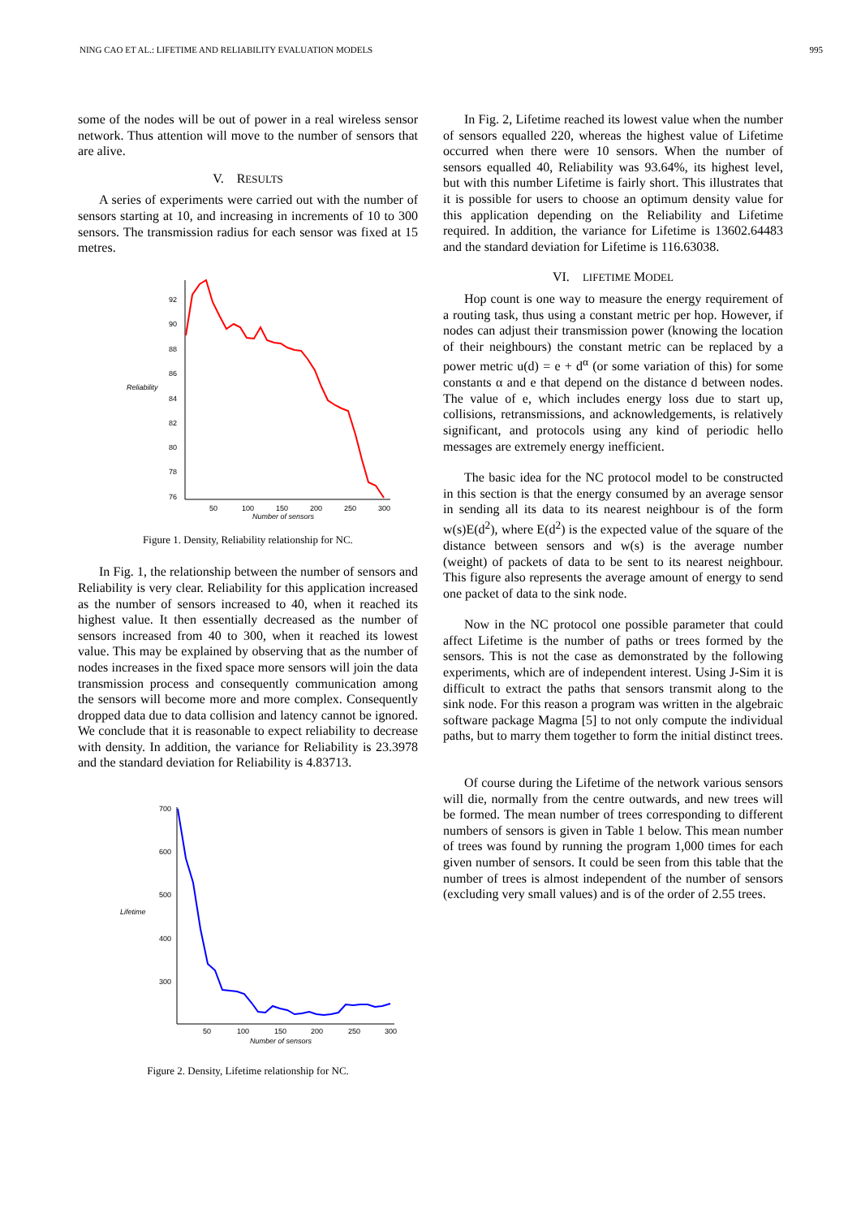NING CAO ET AL.: LIFETIME AND RELIABILITY EVALUATION MODELS 995
some of the nodes will be out of power in a real wireless sensor network. Thus attention will move to the number of sensors that are alive.
V. RESULTS
A series of experiments were carried out with the number of sensors starting at 10, and increasing in increments of 10 to 300 sensors. The transmission radius for each sensor was fixed at 15 metres.
92
90
88
86
84
82
80
78
76
50
100
150
200
250
300
Reliability
Number of sensors
Figure 1. Density, Reliability relationship for NC.
In Fig. 1, the relationship between the number of sensors and Reliability is very clear. Reliability for this application increased as the number of sensors increased to 40, when it reached its highest value. It then essentially decreased as the number of sensors increased from 40 to 300, when it reached its lowest value. This may be explained by observing that as the number of nodes increases in the fixed space more sensors will join the data transmission process and consequently communication among the sensors will become more and more complex. Consequently dropped data due to data collision and latency cannot be ignored. We conclude that it is reasonable to expect reliability to decrease with density. In addition, the variance for Reliability is 23.3978 and the standard deviation for Reliability is 4.83713.
700
600
500
400
300
50
100
150
200
250
300
Lifetime
Number of sensors
Figure 2. Density, Lifetime relationship for NC.
In Fig. 2, Lifetime reached its lowest value when the number of sensors equalled 220, whereas the highest value of Lifetime occurred when there were 10 sensors. When the number of sensors equalled 40, Reliability was 93.64%, its highest level, but with this number Lifetime is fairly short. This illustrates that it is possible for users to choose an optimum density value for this application depending on the Reliability and Lifetime required. In addition, the variance for Lifetime is 13602.64483 and the standard deviation for Lifetime is 116.63038.
VI. LIFETIME MODEL
Hop count is one way to measure the energy requirement of a routing task, thus using a constant metric per hop. However, if nodes can adjust their transmission power (knowing the location of their neighbours) the constant metric can be replaced by a power metric u(d) = e + d<sup>α</sup> (or some variation of this) for some constants α and e that depend on the distance d between nodes. The value of e, which includes energy loss due to start up, collisions, retransmissions, and acknowledgements, is relatively significant, and protocols using any kind of periodic hello messages are extremely energy inefficient.
The basic idea for the NC protocol model to be constructed in this section is that the energy consumed by an average sensor in sending all its data to its nearest neighbour is of the form w(s)E(d<sup>2</sup>), where E(d<sup>2</sup>) is the expected value of the square of the distance between sensors and w(s) is the average number (weight) of packets of data to be sent to its nearest neighbour. This figure also represents the average amount of energy to send one packet of data to the sink node.
Now in the NC protocol one possible parameter that could affect Lifetime is the number of paths or trees formed by the sensors. This is not the case as demonstrated by the following experiments, which are of independent interest. Using J-Sim it is difficult to extract the paths that sensors transmit along to the sink node. For this reason a program was written in the algebraic software package Magma [5] to not only compute the individual paths, but to marry them together to form the initial distinct trees.
Of course during the Lifetime of the network various sensors will die, normally from the centre outwards, and new trees will be formed. The mean number of trees corresponding to different numbers of sensors is given in Table 1 below. This mean number of trees was found by running the program 1,000 times for each given number of sensors. It could be seen from this table that the number of trees is almost independent of the number of sensors (excluding very small values) and is of the order of 2.55 trees.